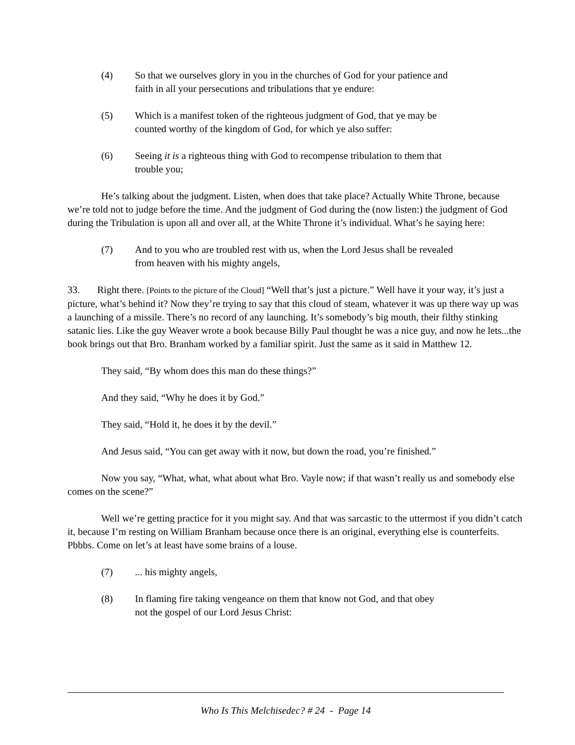(4) So that we ourselves glory in you in the churches of God for your patience and faith in all your persecutions and tribulations that ye endure:
(5) Which is a manifest token of the righteous judgment of God, that ye may be counted worthy of the kingdom of God, for which ye also suffer:
(6) Seeing it is a righteous thing with God to recompense tribulation to them that trouble you;
He’s talking about the judgment. Listen, when does that take place? Actually White Throne, because we’re told not to judge before the time. And the judgment of God during the (now listen:) the judgment of God during the Tribulation is upon all and over all, at the White Throne it’s individual. What’s he saying here:
(7) And to you who are troubled rest with us, when the Lord Jesus shall be revealed from heaven with his mighty angels,
33. Right there. [Points to the picture of the Cloud] “Well that’s just a picture.” Well have it your way, it’s just a picture, what’s behind it? Now they’re trying to say that this cloud of steam, whatever it was up there way up was a launching of a missile. There’s no record of any launching. It’s somebody’s big mouth, their filthy stinking satanic lies. Like the guy Weaver wrote a book because Billy Paul thought he was a nice guy, and now he lets...the book brings out that Bro. Branham worked by a familiar spirit. Just the same as it said in Matthew 12.
They said, “By whom does this man do these things?”
And they said, “Why he does it by God.”
They said, “Hold it, he does it by the devil.”
And Jesus said, “You can get away with it now, but down the road, you’re finished.”
Now you say, “What, what, what about what Bro. Vayle now; if that wasn’t really us and somebody else comes on the scene?”
Well we’re getting practice for it you might say. And that was sarcastic to the uttermost if you didn’t catch it, because I’m resting on William Branham because once there is an original, everything else is counterfeits. Pbbbs. Come on let’s at least have some brains of a louse.
(7)... his mighty angels,
(8) In flaming fire taking vengeance on them that know not God, and that obey not the gospel of our Lord Jesus Christ:
Who Is This Melchisedec? # 24 - Page 14